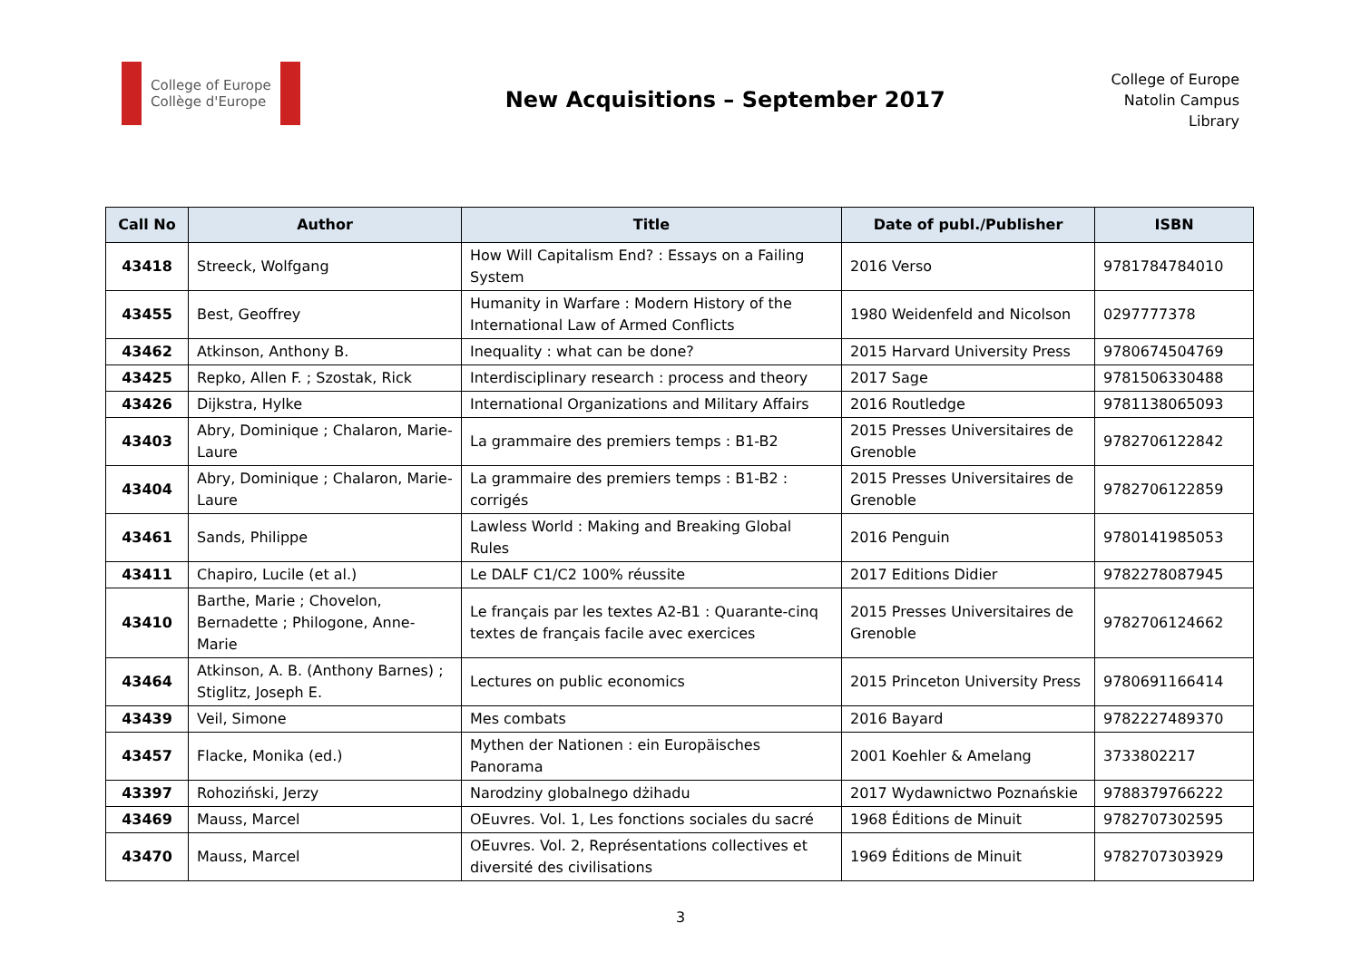College of Europe
Collège d'Europe
New Acquisitions – September 2017
College of Europe
Natolin Campus
Library
| Call No | Author | Title | Date of publ./Publisher | ISBN |
| --- | --- | --- | --- | --- |
| 43418 | Streeck, Wolfgang | How Will Capitalism End? : Essays on a Failing System | 2016 Verso | 9781784784010 |
| 43455 | Best, Geoffrey | Humanity in Warfare : Modern History of the International Law of Armed Conflicts | 1980 Weidenfeld and Nicolson | 0297777378 |
| 43462 | Atkinson, Anthony B. | Inequality : what can be done? | 2015 Harvard University Press | 9780674504769 |
| 43425 | Repko, Allen F. ; Szostak, Rick | Interdisciplinary research : process and theory | 2017 Sage | 9781506330488 |
| 43426 | Dijkstra, Hylke | International Organizations and Military Affairs | 2016 Routledge | 9781138065093 |
| 43403 | Abry, Dominique ; Chalaron, Marie-Laure | La grammaire des premiers temps : B1-B2 | 2015 Presses Universitaires de Grenoble | 9782706122842 |
| 43404 | Abry, Dominique ; Chalaron, Marie-Laure | La grammaire des premiers temps : B1-B2 : corrigés | 2015 Presses Universitaires de Grenoble | 9782706122859 |
| 43461 | Sands, Philippe | Lawless World : Making and Breaking Global Rules | 2016 Penguin | 9780141985053 |
| 43411 | Chapiro, Lucile (et al.) | Le DALF C1/C2 100% réussite | 2017 Editions Didier | 9782278087945 |
| 43410 | Barthe, Marie ; Chovelon, Bernadette ; Philogone, Anne-Marie | Le français par les textes A2-B1 : Quarante-cinq textes de français facile avec exercices | 2015 Presses Universitaires de Grenoble | 9782706124662 |
| 43464 | Atkinson, A. B. (Anthony Barnes) ; Stiglitz, Joseph E. | Lectures on public economics | 2015 Princeton University Press | 9780691166414 |
| 43439 | Veil, Simone | Mes combats | 2016 Bayard | 9782227489370 |
| 43457 | Flacke, Monika (ed.) | Mythen der Nationen : ein Europäisches Panorama | 2001 Koehler & Amelang | 3733802217 |
| 43397 | Rohoziński, Jerzy | Narodziny globalnego dżihadu | 2017 Wydawnictwo Poznańskie | 9788379766222 |
| 43469 | Mauss, Marcel | OEuvres. Vol. 1, Les fonctions sociales du sacré | 1968 Éditions de Minuit | 9782707302595 |
| 43470 | Mauss, Marcel | OEuvres. Vol. 2, Représentations collectives et diversité des civilisations | 1969 Éditions de Minuit | 9782707303929 |
3